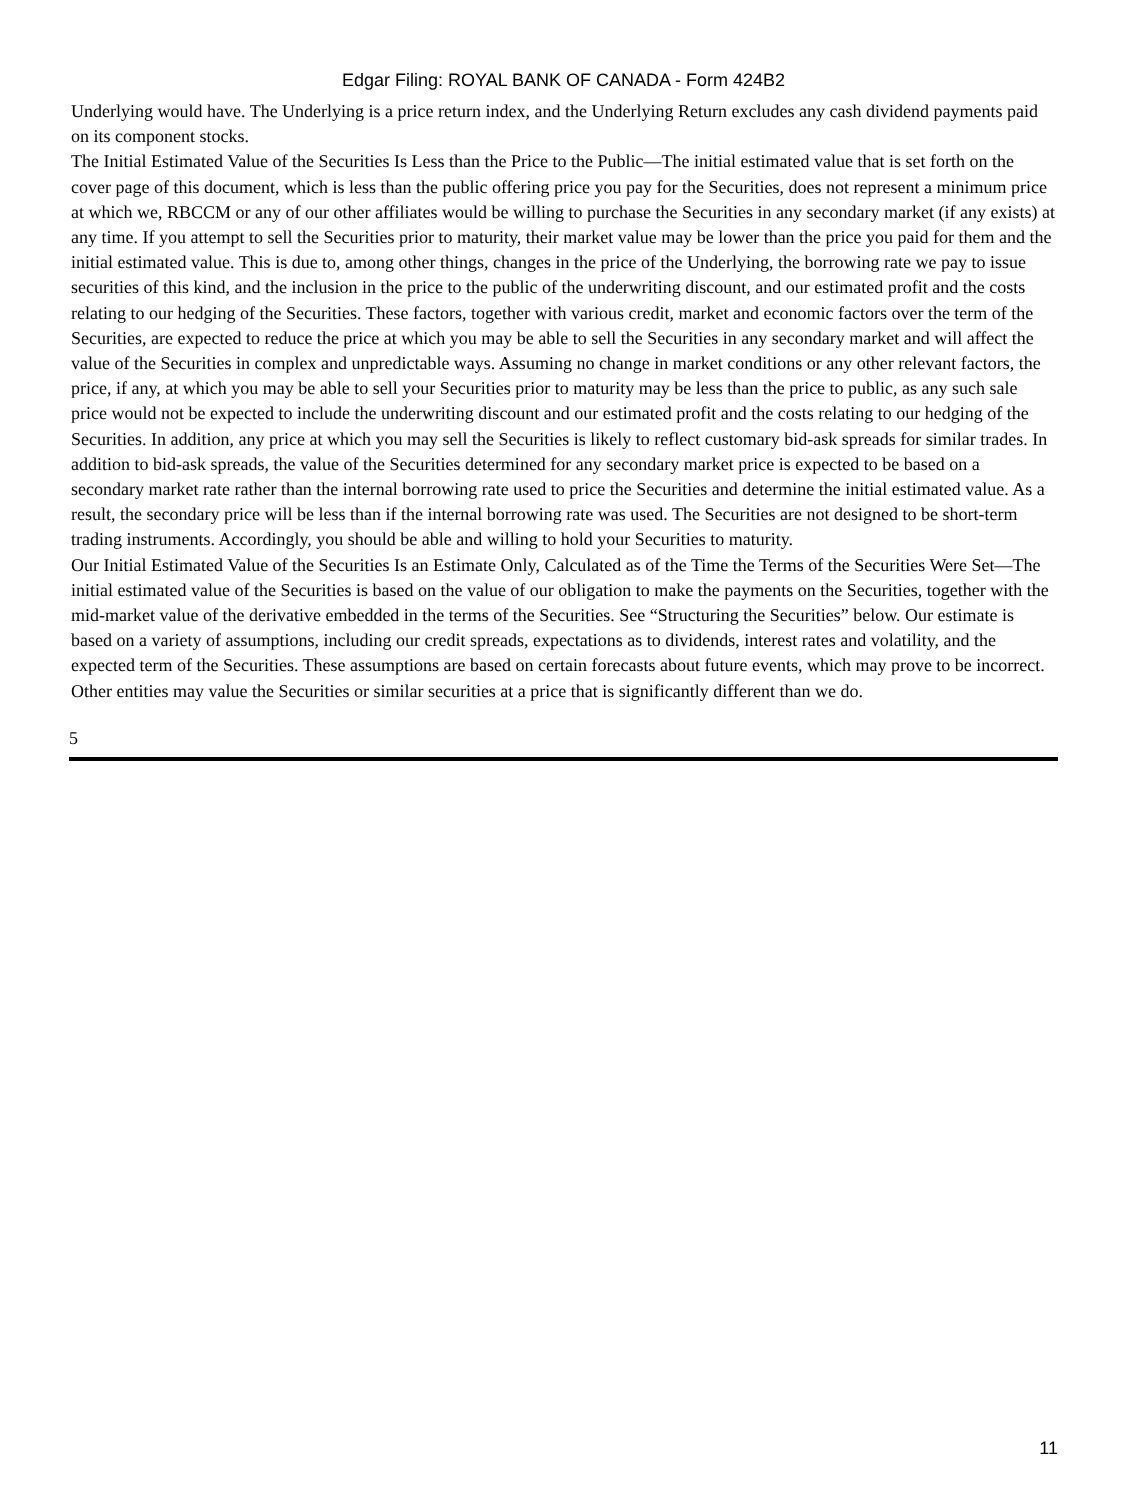Edgar Filing: ROYAL BANK OF CANADA - Form 424B2
Underlying would have. The Underlying is a price return index, and the Underlying Return excludes any cash dividend payments paid on its component stocks.
The Initial Estimated Value of the Securities Is Less than the Price to the Public—The initial estimated value that is set forth on the cover page of this document, which is less than the public offering price you pay for the Securities, does not represent a minimum price at which we, RBCCM or any of our other affiliates would be willing to purchase the Securities in any secondary market (if any exists) at any time. If you attempt to sell the Securities prior to maturity, their market value may be lower than the price you paid for them and the initial estimated value. This is due to, among other things, changes in the price of the Underlying, the borrowing rate we pay to issue securities of this kind, and the inclusion in the price to the public of the underwriting discount, and our estimated profit and the costs relating to our hedging of the Securities. These factors, together with various credit, market and economic factors over the term of the Securities, are expected to reduce the price at which you may be able to sell the Securities in any secondary market and will affect the value of the Securities in complex and unpredictable ways. Assuming no change in market conditions or any other relevant factors, the price, if any, at which you may be able to sell your Securities prior to maturity may be less than the price to public, as any such sale price would not be expected to include the underwriting discount and our estimated profit and the costs relating to our hedging of the Securities. In addition, any price at which you may sell the Securities is likely to reflect customary bid-ask spreads for similar trades. In addition to bid-ask spreads, the value of the Securities determined for any secondary market price is expected to be based on a secondary market rate rather than the internal borrowing rate used to price the Securities and determine the initial estimated value. As a result, the secondary price will be less than if the internal borrowing rate was used. The Securities are not designed to be short-term trading instruments. Accordingly, you should be able and willing to hold your Securities to maturity.
Our Initial Estimated Value of the Securities Is an Estimate Only, Calculated as of the Time the Terms of the Securities Were Set—The initial estimated value of the Securities is based on the value of our obligation to make the payments on the Securities, together with the mid-market value of the derivative embedded in the terms of the Securities. See “Structuring the Securities” below. Our estimate is based on a variety of assumptions, including our credit spreads, expectations as to dividends, interest rates and volatility, and the expected term of the Securities. These assumptions are based on certain forecasts about future events, which may prove to be incorrect. Other entities may value the Securities or similar securities at a price that is significantly different than we do.
5
11